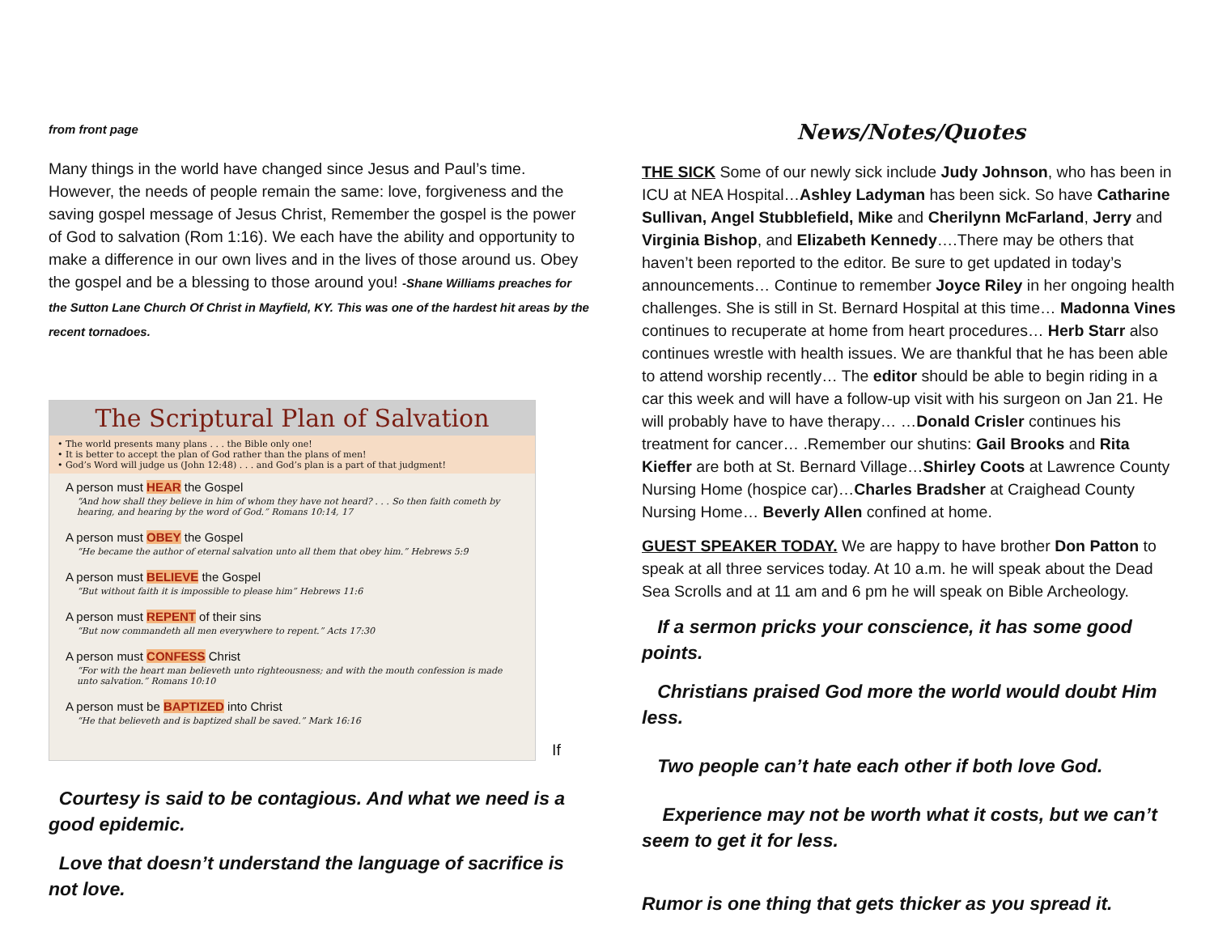from front page
Many things in the world have changed since Jesus and Paul’s time. However, the needs of people remain the same: love, forgiveness and the saving gospel message of Jesus Christ, Remember the gospel is the power of God to salvation (Rom 1:16). We each have the ability and opportunity to make a difference in our own lives and in the lives of those around us. Obey the gospel and be a blessing to those around you! -Shane Williams preaches for the Sutton Lane Church Of Christ in Mayfield, KY. This was one of the hardest hit areas by the recent tornadoes.
The Scriptural Plan of Salvation
• The world presents many plans . . . the Bible only one!
• It is better to accept the plan of God rather than the plans of men!
• God’s Word will judge us (John 12:48) . . . and God’s plan is a part of that judgment!
A person must HEAR the Gospel
“And how shall they believe in him of whom they have not heard? . . . So then faith cometh by hearing, and hearing by the word of God.” Romans 10:14, 17
A person must OBEY the Gospel
“He became the author of eternal salvation unto all them that obey him.” Hebrews 5:9
A person must BELIEVE the Gospel
“But without faith it is impossible to please him” Hebrews 11:6
A person must REPENT of their sins
“But now commandeth all men everywhere to repent.” Acts 17:30
A person must CONFESS Christ
“For with the heart man believeth unto righteousness; and with the mouth confession is made unto salvation.” Romans 10:10
A person must be BAPTIZED into Christ
“He that believeth and is baptized shall be saved.” Mark 16:16
If
Courtesy is said to be contagious. And what we need is a good epidemic.
Love that doesn’t understand the language of sacrifice is not love.
News/Notes/Quotes
THE SICK Some of our newly sick include Judy Johnson, who has been in ICU at NEA Hospital…Ashley Ladyman has been sick. So have Catharine Sullivan, Angel Stubblefield, Mike and Cherilynn McFarland, Jerry and Virginia Bishop, and Elizabeth Kennedy….There may be others that haven’t been reported to the editor. Be sure to get updated in today’s announcements… Continue to remember Joyce Riley in her ongoing health challenges. She is still in St. Bernard Hospital at this time… Madonna Vines continues to recuperate at home from heart procedures… Herb Starr also continues wrestle with health issues. We are thankful that he has been able to attend worship recently… The editor should be able to begin riding in a car this week and will have a follow-up visit with his surgeon on Jan 21. He will probably have to have therapy… …Donald Crisler continues his treatment for cancer… .Remember our shutins: Gail Brooks and Rita Kieffer are both at St. Bernard Village…Shirley Coots at Lawrence County Nursing Home (hospice car)…Charles Bradsher at Craighead County Nursing Home… Beverly Allen confined at home.
GUEST SPEAKER TODAY. We are happy to have brother Don Patton to speak at all three services today. At 10 a.m. he will speak about the Dead Sea Scrolls and at 11 am and 6 pm he will speak on Bible Archeology.
If a sermon pricks your conscience, it has some good points.
Christians praised God more the world would doubt Him less.
Two people can’t hate each other if both love God.
Experience may not be worth what it costs, but we can’t seem to get it for less.
Rumor is one thing that gets thicker as you spread it.